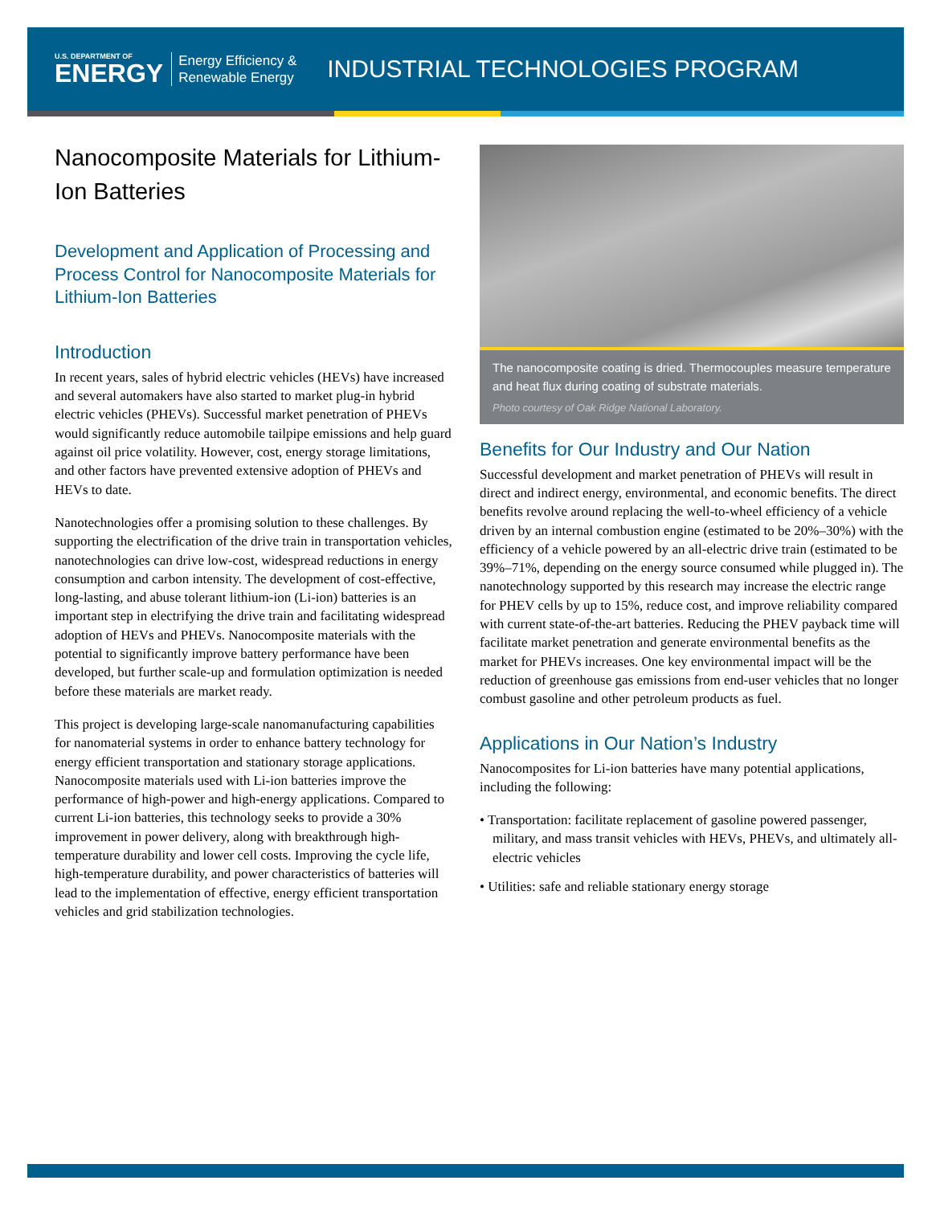U.S. DEPARTMENT OF
ENERGY
Energy Efficiency &
Renewable Energy
INDUSTRIAL TECHNOLOGIES PROGRAM
Nanocomposite Materials for Lithium-Ion Batteries
Development and Application of Processing and Process Control for Nanocomposite Materials for Lithium-Ion Batteries
Introduction
In recent years, sales of hybrid electric vehicles (HEVs) have increased and several automakers have also started to market plug-in hybrid electric vehicles (PHEVs). Successful market penetration of PHEVs would significantly reduce automobile tailpipe emissions and help guard against oil price volatility. However, cost, energy storage limitations, and other factors have prevented extensive adoption of PHEVs and HEVs to date.
Nanotechnologies offer a promising solution to these challenges. By supporting the electrification of the drive train in transportation vehicles, nanotechnologies can drive low-cost, widespread reductions in energy consumption and carbon intensity. The development of cost-effective, long-lasting, and abuse tolerant lithium-ion (Li-ion) batteries is an important step in electrifying the drive train and facilitating widespread adoption of HEVs and PHEVs. Nanocomposite materials with the potential to significantly improve battery performance have been developed, but further scale-up and formulation optimization is needed before these materials are market ready.
This project is developing large-scale nanomanufacturing capabilities for nanomaterial systems in order to enhance battery technology for energy efficient transportation and stationary storage applications. Nanocomposite materials used with Li-ion batteries improve the performance of high-power and high-energy applications. Compared to current Li-ion batteries, this technology seeks to provide a 30% improvement in power delivery, along with breakthrough high-temperature durability and lower cell costs. Improving the cycle life, high-temperature durability, and power characteristics of batteries will lead to the implementation of effective, energy efficient transportation vehicles and grid stabilization technologies.
The nanocomposite coating is dried. Thermocouples measure temperature and heat flux during coating of substrate materials.
Photo courtesy of Oak Ridge National Laboratory.
Benefits for Our Industry and Our Nation
Successful development and market penetration of PHEVs will result in direct and indirect energy, environmental, and economic benefits. The direct benefits revolve around replacing the well-to-wheel efficiency of a vehicle driven by an internal combustion engine (estimated to be 20%–30%) with the efficiency of a vehicle powered by an all-electric drive train (estimated to be 39%–71%, depending on the energy source consumed while plugged in). The nanotechnology supported by this research may increase the electric range for PHEV cells by up to 15%, reduce cost, and improve reliability compared with current state-of-the-art batteries. Reducing the PHEV payback time will facilitate market penetration and generate environmental benefits as the market for PHEVs increases. One key environmental impact will be the reduction of greenhouse gas emissions from end-user vehicles that no longer combust gasoline and other petroleum products as fuel.
Applications in Our Nation’s Industry
Nanocomposites for Li-ion batteries have many potential applications, including the following:
• Transportation: facilitate replacement of gasoline powered passenger, military, and mass transit vehicles with HEVs, PHEVs, and ultimately all-electric vehicles
• Utilities: safe and reliable stationary energy storage